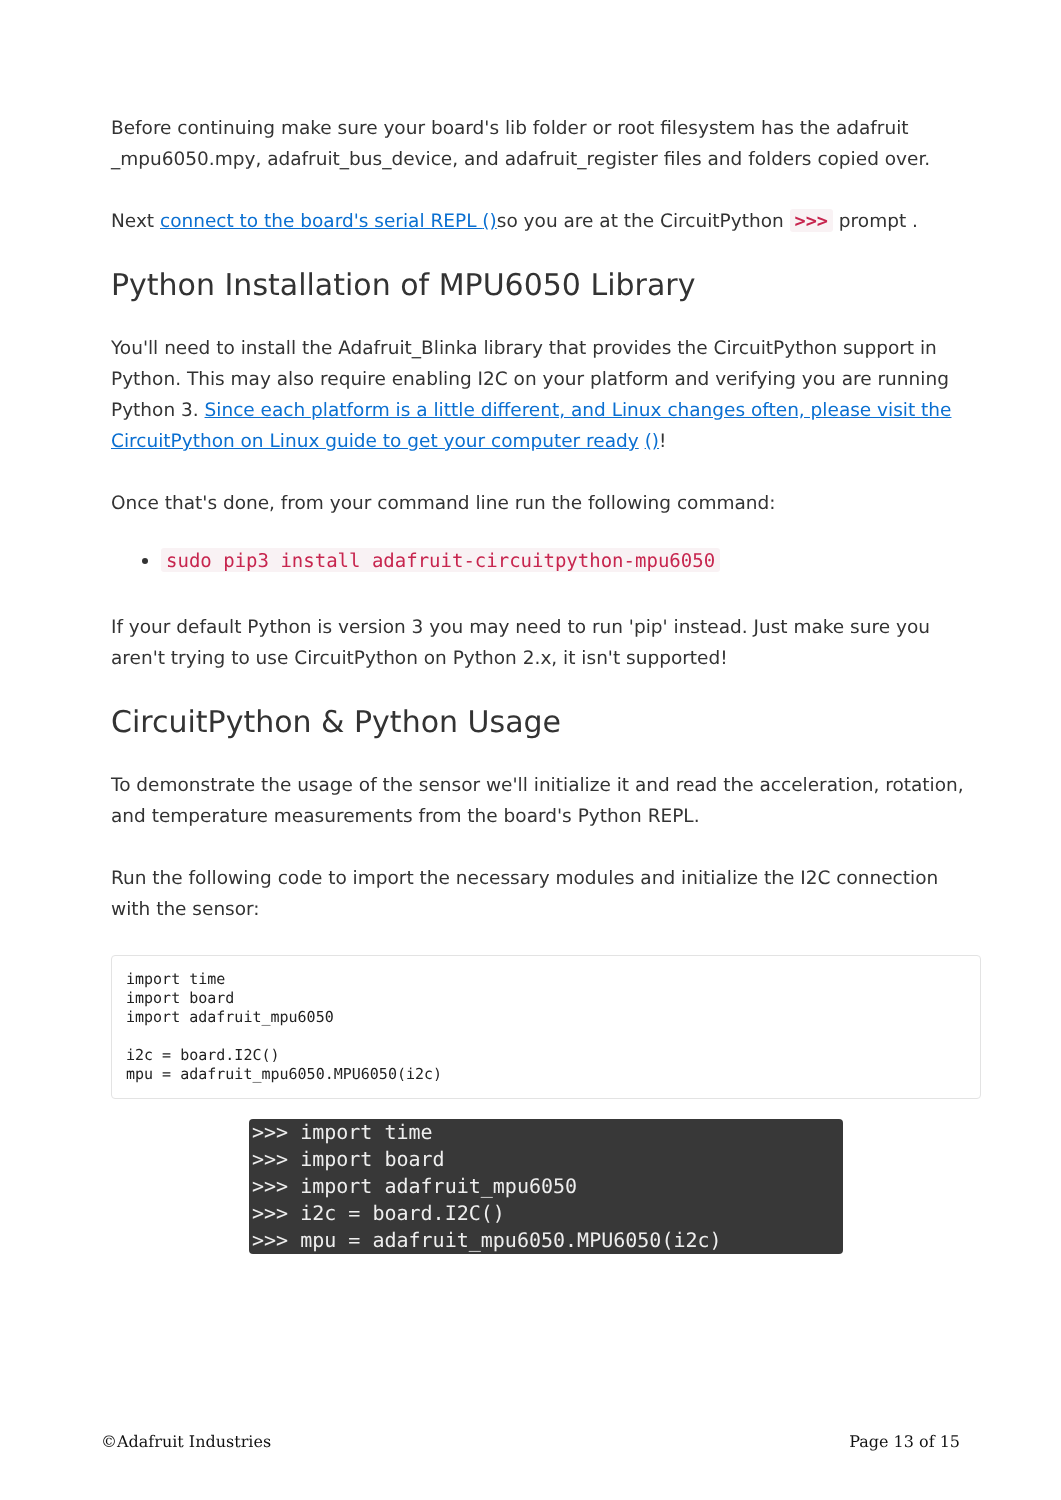Before continuing make sure your board's lib folder or root filesystem has the adafruit _mpu6050.mpy, adafruit_bus_device, and adafruit_register files and folders copied over.
Next connect to the board's serial REPL () so you are at the CircuitPython >>> prompt .
Python Installation of MPU6050 Library
You'll need to install the Adafruit_Blinka library that provides the CircuitPython support in Python. This may also require enabling I2C on your platform and verifying you are running Python 3. Since each platform is a little different, and Linux changes often, please visit the CircuitPython on Linux guide to get your computer ready ()!
Once that's done, from your command line run the following command:
sudo pip3 install adafruit-circuitpython-mpu6050
If your default Python is version 3 you may need to run 'pip' instead. Just make sure you aren't trying to use CircuitPython on Python 2.x, it isn't supported!
CircuitPython & Python Usage
To demonstrate the usage of the sensor we'll initialize it and read the acceleration, rotation, and temperature measurements from the board's Python REPL.
Run the following code to import the necessary modules and initialize the I2C connection with the sensor:
import time
import board
import adafruit_mpu6050

i2c = board.I2C()
mpu = adafruit_mpu6050.MPU6050(i2c)
>>> import time >>> import board >>> import adafruit_mpu6050 >>> i2c = board.I2C() >>> mpu = adafruit_mpu6050.MPU6050(i2c)
©Adafruit Industries Page 13 of 15